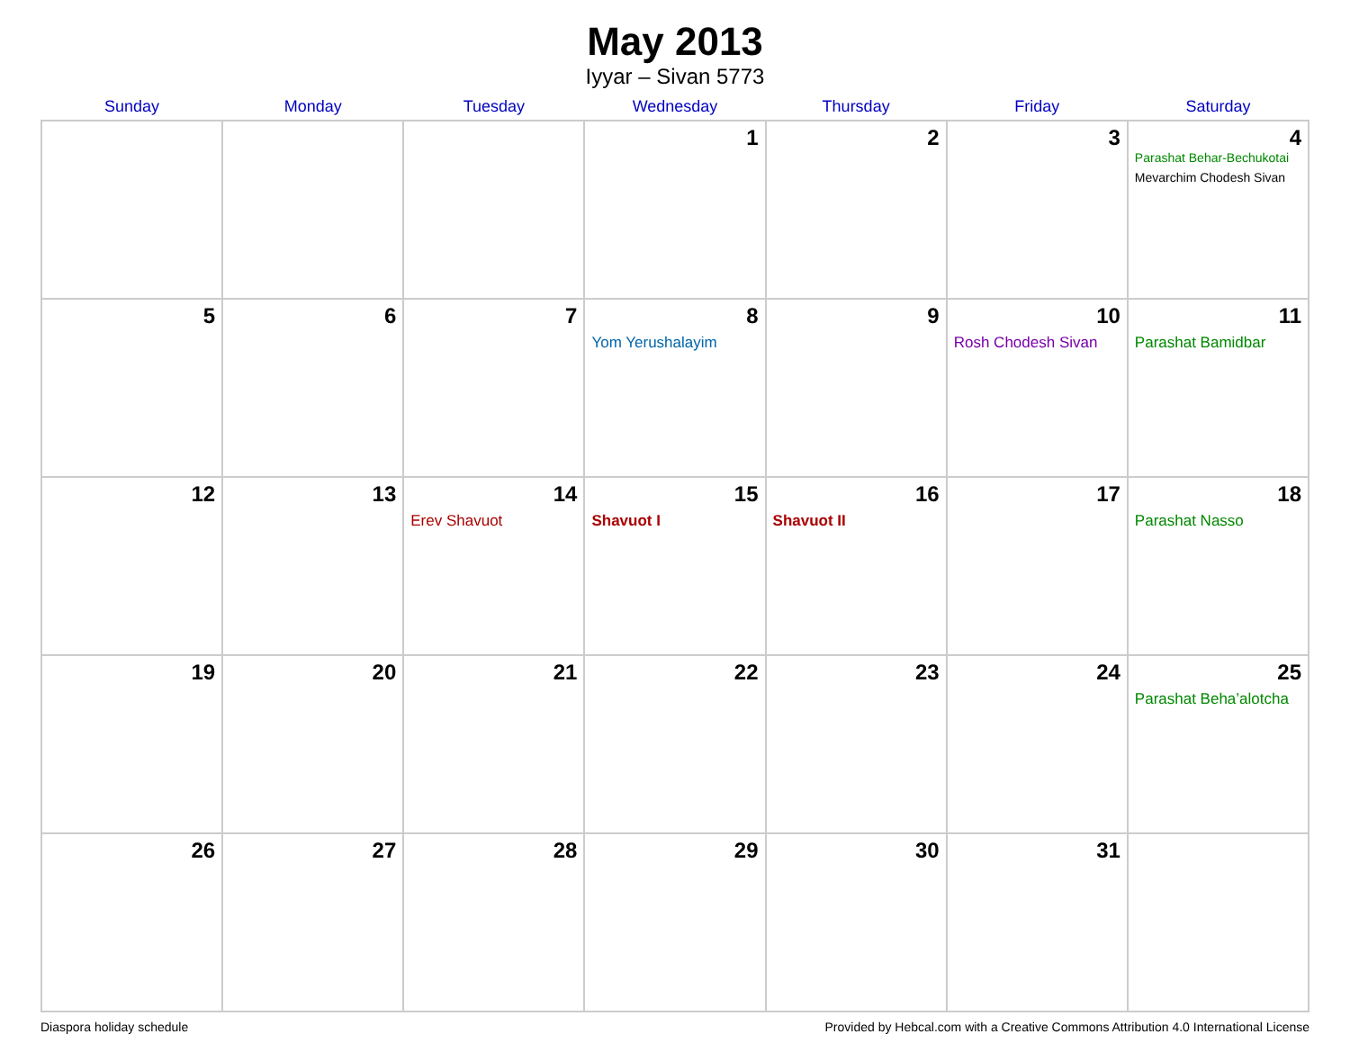May 2013
Iyyar – Sivan 5773
| Sunday | Monday | Tuesday | Wednesday | Thursday | Friday | Saturday |
| --- | --- | --- | --- | --- | --- | --- |
| | | | 1 | 2 | 3 | 4 Parashat Behar-Bechukotai Mevarchim Chodesh Sivan |
| 5 | 6 | 7 | 8 Yom Yerushalayim | 9 | 10 Rosh Chodesh Sivan | 11 Parashat Bamidbar |
| 12 | 13 | 14 Erev Shavuot | 15 Shavuot I | 16 Shavuot II | 17 | 18 Parashat Nasso |
| 19 | 20 | 21 | 22 | 23 | 24 | 25 Parashat Beha’alotcha |
| 26 | 27 | 28 | 29 | 30 | 31 | |
Diaspora holiday schedule Provided by Hebcal.com with a Creative Commons Attribution 4.0 International License